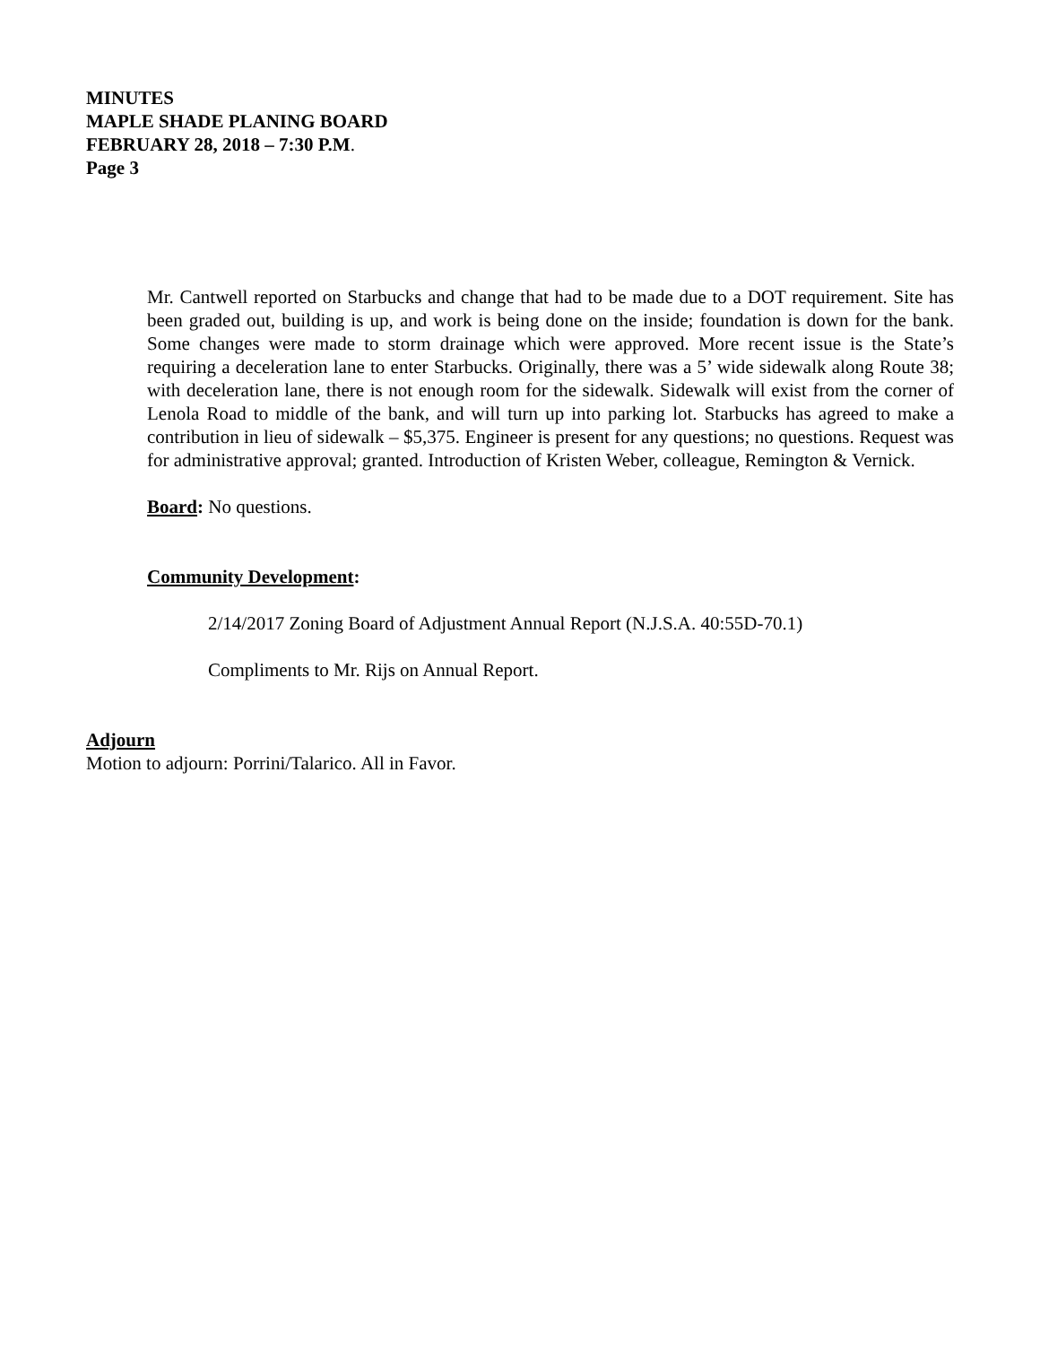MINUTES
MAPLE SHADE PLANING BOARD
FEBRUARY 28, 2018 – 7:30 P.M.
Page 3
Mr. Cantwell reported on Starbucks and change that had to be made due to a DOT requirement. Site has been graded out, building is up, and work is being done on the inside; foundation is down for the bank. Some changes were made to storm drainage which were approved. More recent issue is the State’s requiring a deceleration lane to enter Starbucks. Originally, there was a 5’ wide sidewalk along Route 38; with deceleration lane, there is not enough room for the sidewalk. Sidewalk will exist from the corner of Lenola Road to middle of the bank, and will turn up into parking lot. Starbucks has agreed to make a contribution in lieu of sidewalk – $5,375. Engineer is present for any questions; no questions. Request was for administrative approval; granted. Introduction of Kristen Weber, colleague, Remington & Vernick.
Board: No questions.
Community Development:
2/14/2017 Zoning Board of Adjustment Annual Report (N.J.S.A. 40:55D-70.1)
Compliments to Mr. Rijs on Annual Report.
Adjourn
Motion to adjourn: Porrini/Talarico. All in Favor.